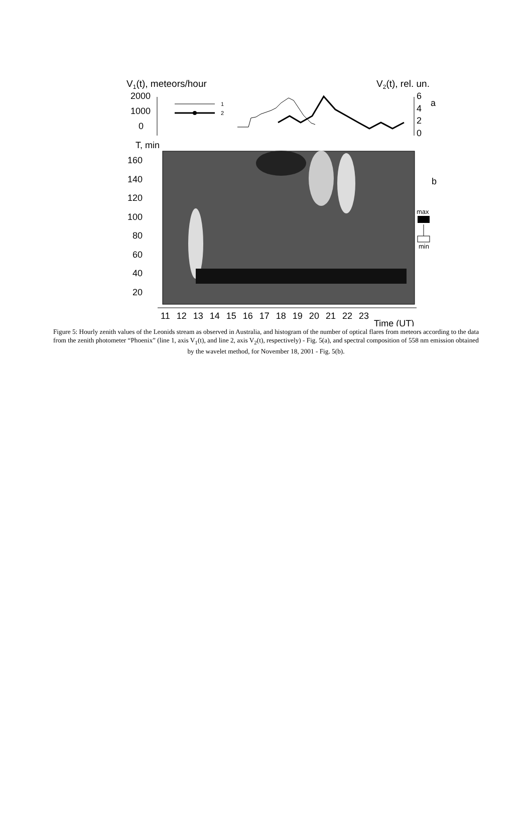V1(t), meteors/hour
V2(t), rel. un.
2000
1000
0
6
4
2
0
a
1
2
T, min
160
140
120
100
80
60
40
20
b
max
min
11 12 13 14 15 16 17 18 19 20 21 22 23
Time (UT)
Figure 5: Hourly zenith values of the Leonids stream as observed in Australia, and histogram of the number of optical flares from meteors according to the data from the zenith photometer “Phoenix” (line 1, axis V<sub>1</sub>(t), and line 2, axis V<sub>2</sub>(t), respectively) - Fig. 5(a), and spectral composition of 558 nm emission obtained by the wavelet method, for November 18, 2001 - Fig. 5(b).